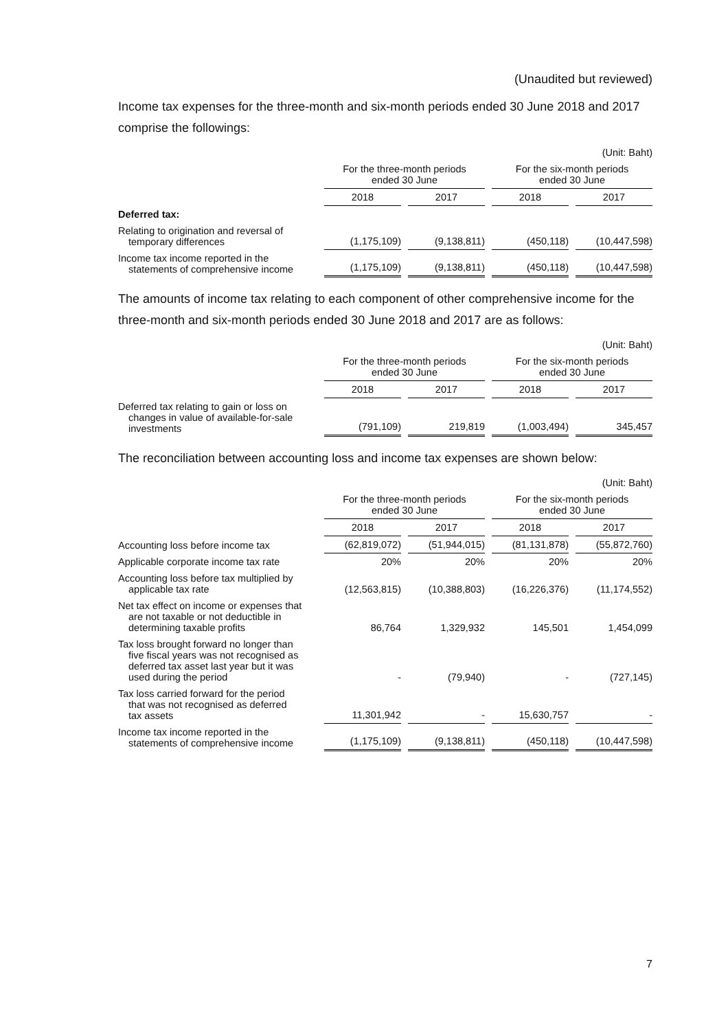(Unaudited but reviewed)
Income tax expenses for the three-month and six-month periods ended 30 June 2018 and 2017 comprise the followings:
| (Unit: Baht) | | | | |
| | For the three-month periods ended 30 June | | For the six-month periods ended 30 June | |
| | 2018 | 2017 | 2018 | 2017 |
| Deferred tax: | | | | |
| Relating to origination and reversal of temporary differences | (1,175,109) | (9,138,811) | (450,118) | (10,447,598) |
| Income tax income reported in the statements of comprehensive income | (1,175,109) | (9,138,811) | (450,118) | (10,447,598) |
The amounts of income tax relating to each component of other comprehensive income for the three-month and six-month periods ended 30 June 2018 and 2017 are as follows:
| (Unit: Baht) | | | | |
| | For the three-month periods ended 30 June | | For the six-month periods ended 30 June | |
| | 2018 | 2017 | 2018 | 2017 |
| Deferred tax relating to gain or loss on changes in value of available-for-sale investments | (791,109) | 219,819 | (1,003,494) | 345,457 |
The reconciliation between accounting loss and income tax expenses are shown below:
| (Unit: Baht) | | | | |
| | For the three-month periods ended 30 June | | For the six-month periods ended 30 June | |
| | 2018 | 2017 | 2018 | 2017 |
| Accounting loss before income tax | (62,819,072) | (51,944,015) | (81,131,878) | (55,872,760) |
| Applicable corporate income tax rate | 20% | 20% | 20% | 20% |
| Accounting loss before tax multiplied by applicable tax rate | (12,563,815) | (10,388,803) | (16,226,376) | (11,174,552) |
| Net tax effect on income or expenses that are not taxable or not deductible in determining taxable profits | 86,764 | 1,329,932 | 145,501 | 1,454,099 |
| Tax loss brought forward no longer than five fiscal years was not recognised as deferred tax asset last year but it was used during the period | - | (79,940) | - | (727,145) |
| Tax loss carried forward for the period that was not recognised as deferred tax assets | 11,301,942 | - | 15,630,757 | - |
| Income tax income reported in the statements of comprehensive income | (1,175,109) | (9,138,811) | (450,118) | (10,447,598) |
7